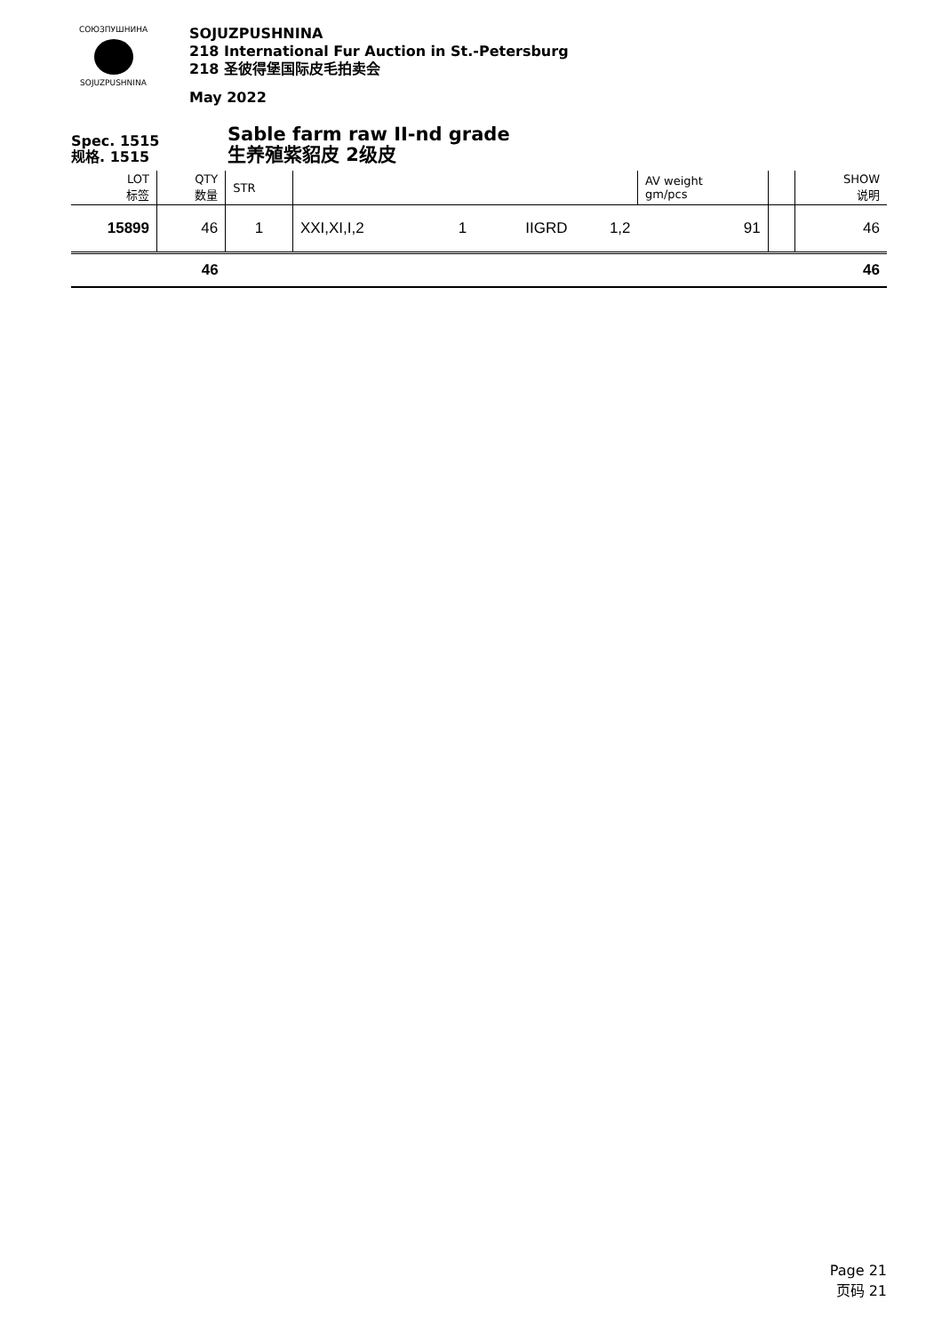СОЮЗПУШНИНА
SOJUZPUSHNINA
SOJUZPUSHNINA
218 International Fur Auction in St.-Petersburg
218 圣彼得堡国际皮毛拍卖会
May 2022
Spec. 1515
规格. 1515
Sable farm raw II-nd grade
生养殖紫貂皮 2级皮
| LOT 标签 | QTY 数量 | STR | | | | | AV weight gm/pcs | | SHOW 说明 |
| --- | --- | --- | --- | --- | --- | --- | --- | --- | --- |
| 15899 | 46 | 1 | XXI,XI,I,2 | 1 | IIGRD | 1,2 | 91 | | 46 |
| | 46 | | | | | | | | 46 |
Page 21
页码 21